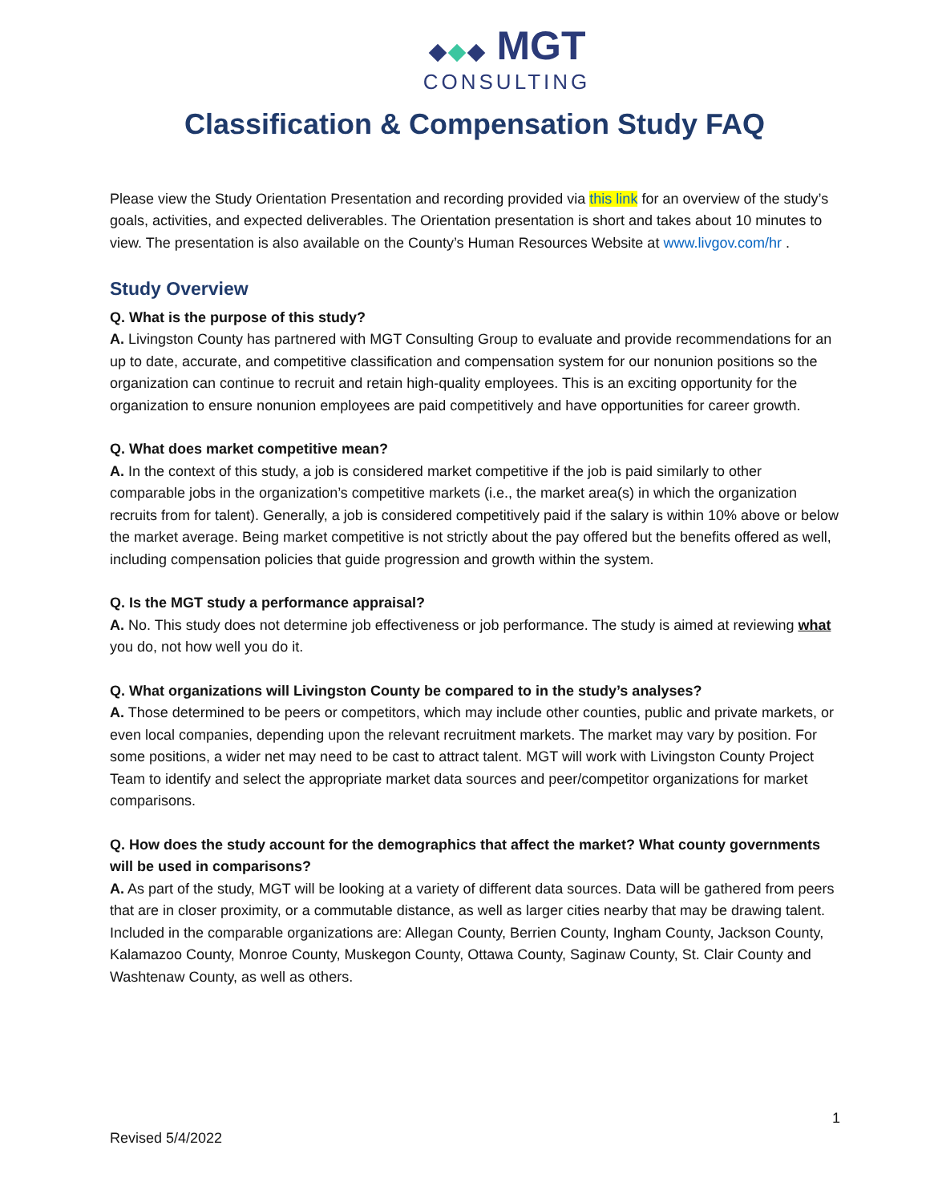MGT
CONSULTING
Classification & Compensation Study FAQ
Please view the Study Orientation Presentation and recording provided via this link for an overview of the study’s goals, activities, and expected deliverables. The Orientation presentation is short and takes about 10 minutes to view. The presentation is also available on the County’s Human Resources Website at www.livgov.com/hr .
Study Overview
Q. What is the purpose of this study?
A. Livingston County has partnered with MGT Consulting Group to evaluate and provide recommendations for an up to date, accurate, and competitive classification and compensation system for our nonunion positions so the organization can continue to recruit and retain high-quality employees. This is an exciting opportunity for the organization to ensure nonunion employees are paid competitively and have opportunities for career growth.
Q. What does market competitive mean?
A. In the context of this study, a job is considered market competitive if the job is paid similarly to other comparable jobs in the organization’s competitive markets (i.e., the market area(s) in which the organization recruits from for talent). Generally, a job is considered competitively paid if the salary is within 10% above or below the market average. Being market competitive is not strictly about the pay offered but the benefits offered as well, including compensation policies that guide progression and growth within the system.
Q. Is the MGT study a performance appraisal?
A. No. This study does not determine job effectiveness or job performance. The study is aimed at reviewing what you do, not how well you do it.
Q. What organizations will Livingston County be compared to in the study’s analyses?
A. Those determined to be peers or competitors, which may include other counties, public and private markets, or even local companies, depending upon the relevant recruitment markets. The market may vary by position. For some positions, a wider net may need to be cast to attract talent. MGT will work with Livingston County Project Team to identify and select the appropriate market data sources and peer/competitor organizations for market comparisons.
Q. How does the study account for the demographics that affect the market? What county governments will be used in comparisons?
A. As part of the study, MGT will be looking at a variety of different data sources. Data will be gathered from peers that are in closer proximity, or a commutable distance, as well as larger cities nearby that may be drawing talent. Included in the comparable organizations are: Allegan County, Berrien County, Ingham County, Jackson County, Kalamazoo County, Monroe County, Muskegon County, Ottawa County, Saginaw County, St. Clair County and Washtenaw County, as well as others.
1
Revised 5/4/2022